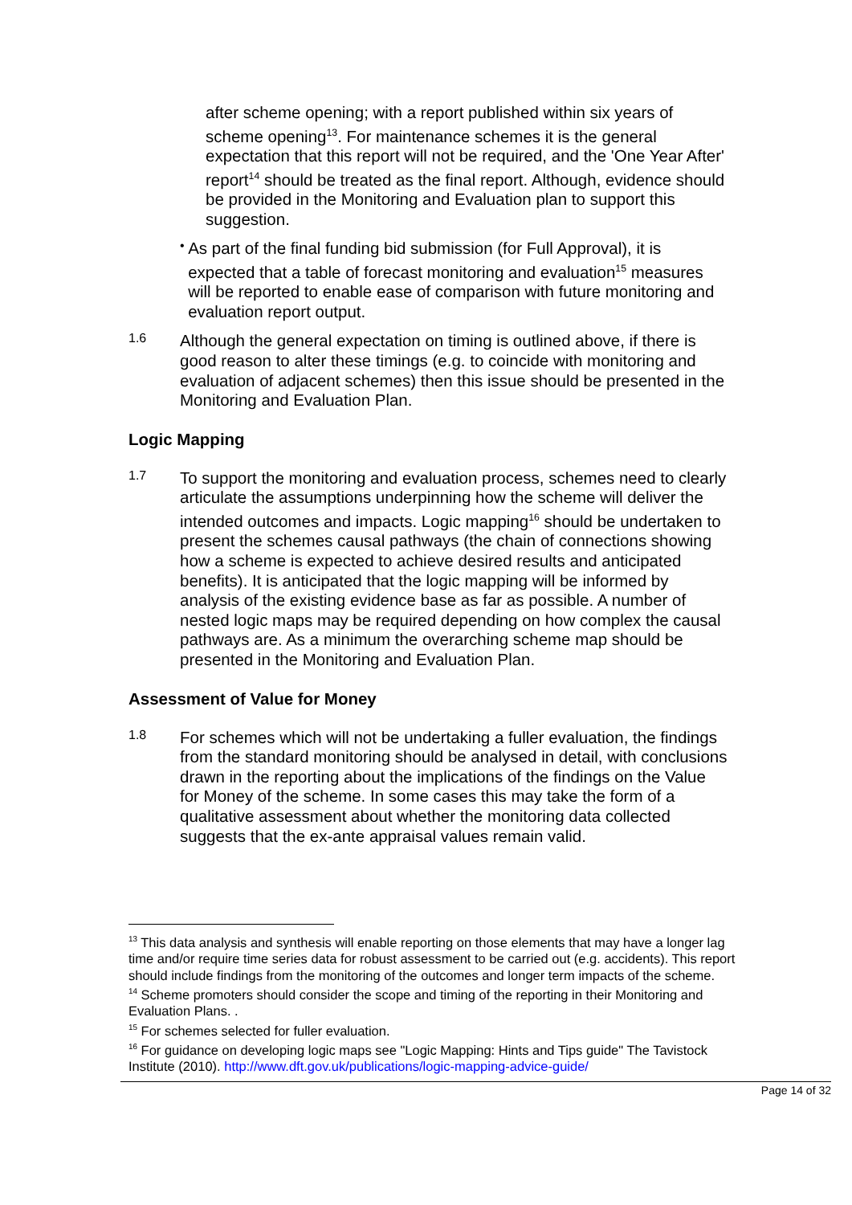after scheme opening; with a report published within six years of scheme opening<sup>13</sup>. For maintenance schemes it is the general expectation that this report will not be required, and the 'One Year After' report<sup>14</sup> should be treated as the final report. Although, evidence should be provided in the Monitoring and Evaluation plan to support this suggestion.
•
As part of the final funding bid submission (for Full Approval), it is expected that a table of forecast monitoring and evaluation<sup>15</sup> measures will be reported to enable ease of comparison with future monitoring and evaluation report output.
1.6
Although the general expectation on timing is outlined above, if there is good reason to alter these timings (e.g. to coincide with monitoring and evaluation of adjacent schemes) then this issue should be presented in the Monitoring and Evaluation Plan.
Logic Mapping
1.7
To support the monitoring and evaluation process, schemes need to clearly articulate the assumptions underpinning how the scheme will deliver the intended outcomes and impacts. Logic mapping<sup>16</sup> should be undertaken to present the schemes causal pathways (the chain of connections showing how a scheme is expected to achieve desired results and anticipated benefits). It is anticipated that the logic mapping will be informed by analysis of the existing evidence base as far as possible. A number of nested logic maps may be required depending on how complex the causal pathways are. As a minimum the overarching scheme map should be presented in the Monitoring and Evaluation Plan.
Assessment of Value for Money
1.8
For schemes which will not be undertaking a fuller evaluation, the findings from the standard monitoring should be analysed in detail, with conclusions drawn in the reporting about the implications of the findings on the Value for Money of the scheme. In some cases this may take the form of a qualitative assessment about whether the monitoring data collected suggests that the ex-ante appraisal values remain valid.
<sup>13</sup> This data analysis and synthesis will enable reporting on those elements that may have a longer lag time and/or require time series data for robust assessment to be carried out (e.g. accidents). This report should include findings from the monitoring of the outcomes and longer term impacts of the scheme.
<sup>14</sup> Scheme promoters should consider the scope and timing of the reporting in their Monitoring and Evaluation Plans. .
<sup>15</sup> For schemes selected for fuller evaluation.
<sup>16</sup> For guidance on developing logic maps see "Logic Mapping: Hints and Tips guide" The Tavistock Institute (2010). http://www.dft.gov.uk/publications/logic-mapping-advice-guide/
Page 14 of 32